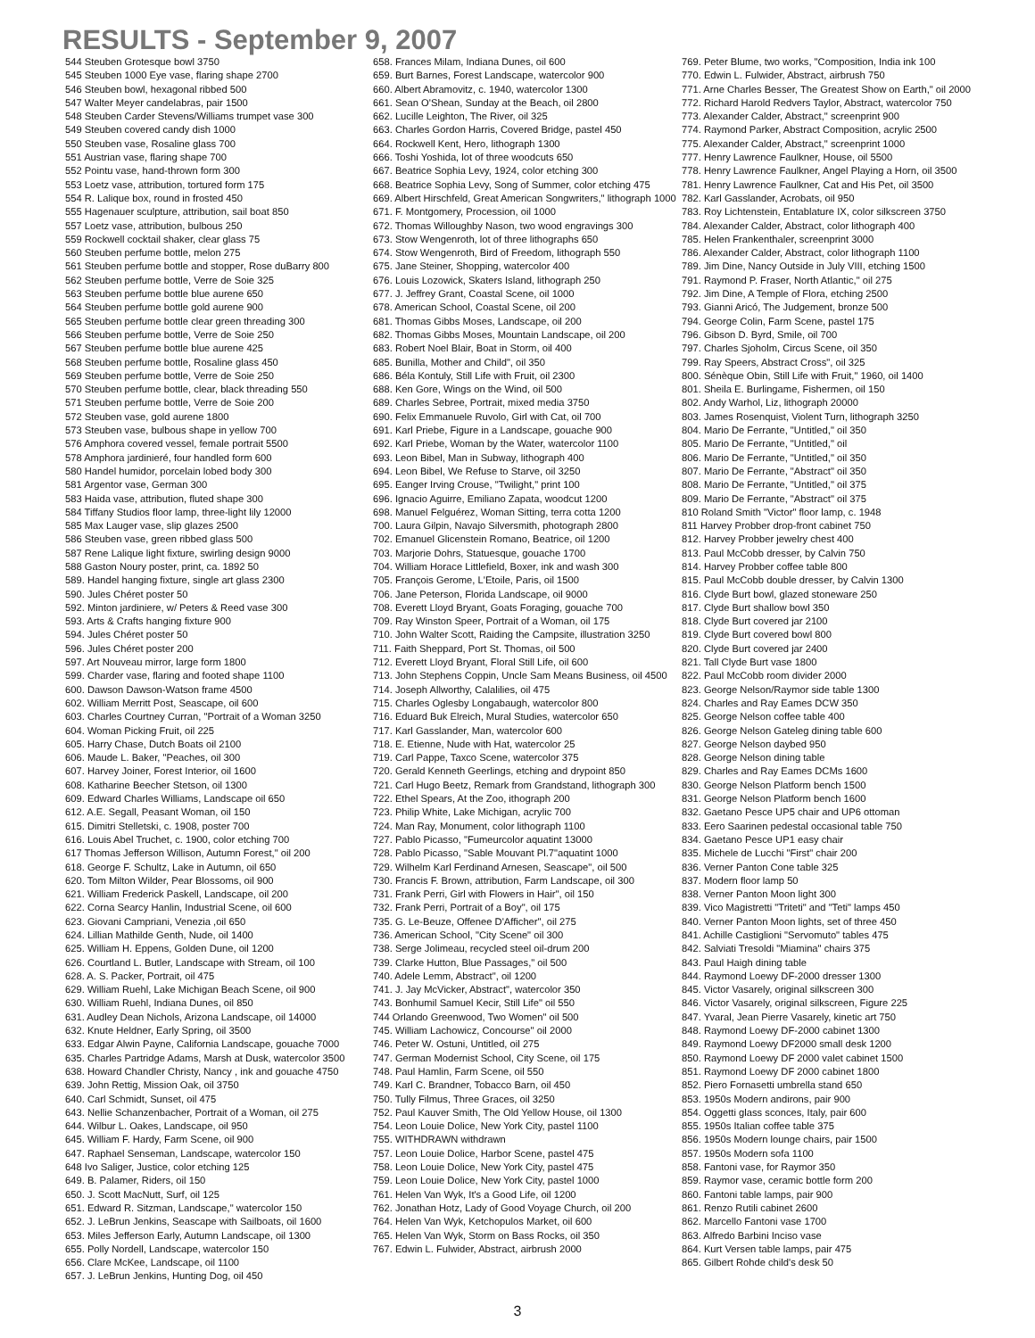RESULTS - September 9, 2007
544 Steuben Grotesque bowl 3750
545 Steuben 1000 Eye vase, flaring shape 2700
546 Steuben bowl, hexagonal ribbed 500
547 Walter Meyer candelabras, pair 1500
548 Steuben Carder Stevens/Williams trumpet vase 300
549 Steuben covered candy dish 1000
550 Steuben vase, Rosaline glass 700
551 Austrian vase, flaring shape 700
552 Pointu vase, hand-thrown form 300
553 Loetz vase, attribution, tortured form 175
554 R. Lalique box, round in frosted 450
555 Hagenauer sculpture, attribution, sail boat 850
557 Loetz vase, attribution, bulbous 250
559 Rockwell cocktail shaker, clear glass 75
560 Steuben perfume bottle, melon 275
561 Steuben perfume bottle and stopper, Rose duBarry 800
562 Steuben perfume bottle, Verre de Soie 325
563 Steuben perfume bottle blue aurene 650
564 Steuben perfume bottle gold aurene 900
565 Steuben perfume bottle clear green threading 300
566 Steuben perfume bottle, Verre de Soie 250
567 Steuben perfume bottle blue aurene 425
568 Steuben perfume bottle, Rosaline glass 450
569 Steuben perfume bottle, Verre de Soie 250
570 Steuben perfume bottle, clear, black threading 550
571 Steuben perfume bottle, Verre de Soie 200
572 Steuben vase, gold aurene 1800
573 Steuben vase, bulbous shape in yellow 700
576 Amphora covered vessel, female portrait 5500
578 Amphora jardinieré, four handled form 600
580 Handel humidor, porcelain lobed body 300
581 Argentor vase, German 300
583 Haida vase, attribution, fluted shape 300
584 Tiffany Studios floor lamp, three-light lily 12000
585 Max Lauger vase, slip glazes 2500
586 Steuben vase, green ribbed glass 500
587 Rene Lalique light fixture, swirling design 9000
588 Gaston Noury poster, print, ca. 1892 50
589. Handel hanging fixture, single art glass 2300
590. Jules Chéret poster 50
592. Minton jardiniere, w/ Peters & Reed vase 300
593. Arts & Crafts hanging fixture 900
594. Jules Chéret poster 50
596. Jules Chéret poster 200
597. Art Nouveau mirror, large form 1800
599. Charder vase, flaring and footed shape 1100
600. Dawson Dawson-Watson frame 4500
602. William Merritt Post, Seascape, oil 600
603. Charles Courtney Curran, "Portrait of a Woman 3250
604. Woman Picking Fruit, oil 225
605. Harry Chase, Dutch Boats oil 2100
606. Maude L. Baker, "Peaches, oil 300
607. Harvey Joiner, Forest Interior, oil 1600
608. Katharine Beecher Stetson, oil 1300
609. Edward Charles Williams, Landscape oil 650
612. A.E. Segall, Peasant Woman, oil 150
615. Dimitri Stelletski, c. 1908, poster 700
616. Louis Abel Truchet, c. 1900, color etching 700
617 Thomas Jefferson Willison, Autumn Forest," oil 200
618. George F. Schultz, Lake in Autumn, oil 650
620. Tom Milton Wilder, Pear Blossoms, oil 900
621. William Frederick Paskell, Landscape, oil 200
622. Corna Searcy Hanlin, Industrial Scene, oil 600
623. Giovani Campriani, Venezia ,oil 650
624. Lillian Mathilde Genth, Nude, oil 1400
625. William H. Eppens, Golden Dune, oil 1200
626. Courtland L. Butler, Landscape with Stream, oil 100
628. A. S. Packer, Portrait, oil 475
629. William Ruehl, Lake Michigan Beach Scene, oil 900
630. William Ruehl, Indiana Dunes, oil 850
631. Audley Dean Nichols, Arizona Landscape, oil 14000
632. Knute Heldner, Early Spring, oil 3500
633. Edgar Alwin Payne, California Landscape, gouache 7000
635. Charles Partridge Adams, Marsh at Dusk, watercolor 3500
638. Howard Chandler Christy, Nancy , ink and gouache 4750
639. John Rettig, Mission Oak, oil 3750
640. Carl Schmidt, Sunset, oil 475
643. Nellie Schanzenbacher, Portrait of a Woman, oil 275
644. Wilbur L. Oakes, Landscape, oil 950
645. William F. Hardy, Farm Scene, oil 900
647. Raphael Senseman, Landscape, watercolor 150
648 Ivo Saliger, Justice, color etching 125
649. B. Palamer, Riders, oil 150
650. J. Scott MacNutt, Surf, oil 125
651. Edward R. Sitzman, Landscape," watercolor 150
652. J. LeBrun Jenkins, Seascape with Sailboats, oil 1600
653. Miles Jefferson Early, Autumn Landscape, oil 1300
655. Polly Nordell, Landscape, watercolor 150
656. Clare McKee, Landscape, oil 1100
657. J. LeBrun Jenkins, Hunting Dog, oil 450
658. Frances Milam, Indiana Dunes, oil 600
659. Burt Barnes, Forest Landscape, watercolor 900
660. Albert Abramovitz, c. 1940, watercolor 1300
661. Sean O'Shean, Sunday at the Beach, oil 2800
662. Lucille Leighton, The River, oil 325
663. Charles Gordon Harris, Covered Bridge, pastel 450
664. Rockwell Kent, Hero, lithograph 1300
666. Toshi Yoshida, lot of three woodcuts 650
667. Beatrice Sophia Levy, 1924, color etching 300
668. Beatrice Sophia Levy, Song of Summer, color etching 475
669. Albert Hirschfeld, Great American Songwriters," lithograph 1000
671. F. Montgomery, Procession, oil 1000
672. Thomas Willoughby Nason, two wood engravings 300
673. Stow Wengenroth, lot of three lithographs 650
674. Stow Wengenroth, Bird of Freedom, lithograph 550
675. Jane Steiner, Shopping, watercolor 400
676. Louis Lozowick, Skaters Island, lithograph 250
677. J. Jeffrey Grant, Coastal Scene, oil 1000
678. American School, Coastal Scene, oil 200
681. Thomas Gibbs Moses, Landscape, oil 200
682. Thomas Gibbs Moses, Mountain Landscape, oil 200
683. Robert Noel Blair, Boat in Storm, oil 400
685. Bunilla, Mother and Child", oil 350
686. Béla Kontuly, Still Life with Fruit, oil 2300
688. Ken Gore, Wings on the Wind, oil 500
689. Charles Sebree, Portrait, mixed media 3750
690. Felix Emmanuele Ruvolo, Girl with Cat, oil 700
691. Karl Priebe, Figure in a Landscape, gouache 900
692. Karl Priebe, Woman by the Water, watercolor 1100
693. Leon Bibel, Man in Subway, lithograph 400
694. Leon Bibel, We Refuse to Starve, oil 3250
695. Eanger Irving Crouse, "Twilight," print 100
696. Ignacio Aguirre, Emiliano Zapata, woodcut 1200
698. Manuel Felguérez, Woman Sitting, terra cotta 1200
700. Laura Gilpin, Navajo Silversmith, photograph 2800
702. Emanuel Glicenstein Romano, Beatrice, oil 1200
703. Marjorie Dohrs, Statuesque, gouache 1700
704. William Horace Littlefield, Boxer, ink and wash 300
705. François Gerome, L'Etoile, Paris, oil 1500
706. Jane Peterson, Florida Landscape, oil 9000
708. Everett Lloyd Bryant, Goats Foraging, gouache 700
709. Ray Winston Speer, Portrait of a Woman, oil 175
710. John Walter Scott, Raiding the Campsite, illustration 3250
711. Faith Sheppard, Port St. Thomas, oil 500
712. Everett Lloyd Bryant, Floral Still Life, oil 600
713. John Stephens Coppin, Uncle Sam Means Business, oil 4500
714. Joseph Allworthy, Calalilies, oil 475
715. Charles Oglesby Longabaugh, watercolor 800
716. Eduard Buk Elreich, Mural Studies, watercolor 650
717. Karl Gasslander, Man, watercolor 600
718. E. Etienne, Nude with Hat, watercolor 25
719. Carl Pappe, Taxco Scene, watercolor 375
720. Gerald Kenneth Geerlings, etching and drypoint 850
721. Carl Hugo Beetz, Remark from Grandstand, lithograph 300
722. Ethel Spears, At the Zoo, ithograph 200
723. Philip White, Lake Michigan, acrylic 700
724. Man Ray, Monument, color lithograph 1100
727. Pablo Picasso, "Fumeurcolor aquatint 13000
728. Pablo Picasso, "Sable Mouvant Pl.7"aquatint 1000
729. Wilhelm Karl Ferdinand Arnesen, Seascape", oil 500
730. Francis F. Brown, attribution, Farm Landscape, oil 300
731. Frank Perri, Girl with Flowers in Hair", oil 150
732. Frank Perri, Portrait of a Boy", oil 175
735. G. Le-Beuze, Offenee D'Afficher", oil 275
736. American School, "City Scene" oil 300
738. Serge Jolimeau, recycled steel oil-drum 200
739. Clarke Hutton, Blue Passages," oil 500
740. Adele Lemm, Abstract", oil 1200
741. J. Jay McVicker, Abstract", watercolor 350
743. Bonhumil Samuel Kecir, Still Life" oil 550
744 Orlando Greenwood, Two Women" oil 500
745. William Lachowicz, Concourse" oil 2000
746. Peter W. Ostuni, Untitled, oil 275
747. German Modernist School, City Scene, oil 175
748. Paul Hamlin, Farm Scene, oil 550
749. Karl C. Brandner, Tobacco Barn, oil 450
750. Tully Filmus, Three Graces, oil 3250
752. Paul Kauver Smith, The Old Yellow House, oil 1300
754. Leon Louie Dolice, New York City, pastel 1100
755. WITHDRAWN withdrawn
757. Leon Louie Dolice, Harbor Scene, pastel 475
758. Leon Louie Dolice, New York City, pastel 475
759. Leon Louie Dolice, New York City, pastel 1000
761. Helen Van Wyk, It's a Good Life, oil 1200
762. Jonathan Hotz, Lady of Good Voyage Church, oil 200
764. Helen Van Wyk, Ketchopulos Market, oil 600
765. Helen Van Wyk, Storm on Bass Rocks, oil 350
767. Edwin L. Fulwider, Abstract, airbrush 2000
769. Peter Blume, two works, "Composition, India ink 100
770. Edwin L. Fulwider, Abstract, airbrush 750
771. Arne Charles Besser, The Greatest Show on Earth," oil 2000
772. Richard Harold Redvers Taylor, Abstract, watercolor 750
773. Alexander Calder, Abstract," screenprint 900
774. Raymond Parker, Abstract Composition, acrylic 2500
775. Alexander Calder, Abstract," screenprint 1000
777. Henry Lawrence Faulkner, House, oil 5500
778. Henry Lawrence Faulkner, Angel Playing a Horn, oil 3500
781. Henry Lawrence Faulkner, Cat and His Pet, oil 3500
782. Karl Gasslander, Acrobats, oil 950
783. Roy Lichtenstein, Entablature IX, color silkscreen 3750
784. Alexander Calder, Abstract, color lithograph 400
785. Helen Frankenthaler, screenprint 3000
786. Alexander Calder, Abstract, color lithograph 1100
789. Jim Dine, Nancy Outside in July VIII, etching 1500
791. Raymond P. Fraser, North Atlantic," oil 275
792. Jim Dine, A Temple of Flora, etching 2500
793. Gianni Aricó, The Judgement, bronze 500
794. George Colin, Farm Scene, pastel 175
796. Gibson D. Byrd, Smile, oil 700
797. Charles Sjoholm, Circus Scene, oil 350
799. Ray Speers, Abstract Cross", oil 325
800. Sénèque Obin, Still Life with Fruit," 1960, oil 1400
801. Sheila E. Burlingame, Fishermen, oil 150
802. Andy Warhol, Liz, lithograph 20000
803. James Rosenquist, Violent Turn, lithograph 3250
804. Mario De Ferrante, "Untitled," oil 350
805. Mario De Ferrante, "Untitled," oil
806. Mario De Ferrante, "Untitled," oil 350
807. Mario De Ferrante, "Abstract" oil 350
808. Mario De Ferrante, "Untitled," oil 375
809. Mario De Ferrante, "Abstract" oil 375
810 Roland Smith "Victor" floor lamp, c. 1948
811 Harvey Probber drop-front cabinet 750
812. Harvey Probber jewelry chest 400
813. Paul McCobb dresser, by Calvin 750
814. Harvey Probber coffee table 800
815. Paul McCobb double dresser, by Calvin 1300
816. Clyde Burt bowl, glazed stoneware 250
817. Clyde Burt shallow bowl 350
818. Clyde Burt covered jar 2100
819. Clyde Burt covered bowl 800
820. Clyde Burt covered jar 2400
821. Tall Clyde Burt vase 1800
822. Paul McCobb room divider 2000
823. George Nelson/Raymor side table 1300
824. Charles and Ray Eames DCW 350
825. George Nelson coffee table 400
826. George Nelson Gateleg dining table 600
827. George Nelson daybed 950
828. George Nelson dining table
829. Charles and Ray Eames DCMs 1600
830. George Nelson Platform bench 1500
831. George Nelson Platform bench 1600
832. Gaetano Pesce UP5 chair and UP6 ottoman
833. Eero Saarinen pedestal occasional table 750
834. Gaetano Pesce UP1 easy chair
835. Michele de Lucchi "First" chair 200
836. Verner Panton Cone table 325
837. Modern floor lamp 50
838. Verner Panton Moon light 300
839. Vico Magistretti "Triteti" and "Teti" lamps 450
840. Verner Panton Moon lights, set of three 450
841. Achille Castiglioni "Servomuto" tables 475
842. Salviati Tresoldi "Miamina" chairs 375
843. Paul Haigh dining table
844. Raymond Loewy DF-2000 dresser 1300
845. Victor Vasarely, original silkscreen 300
846. Victor Vasarely, original silkscreen, Figure 225
847. Yvaral, Jean Pierre Vasarely, kinetic art 750
848. Raymond Loewy DF-2000 cabinet 1300
849. Raymond Loewy DF2000 small desk 1200
850. Raymond Loewy DF 2000 valet cabinet 1500
851. Raymond Loewy DF 2000 cabinet 1800
852. Piero Fornasetti umbrella stand 650
853. 1950s Modern andirons, pair 900
854. Oggetti glass sconces, Italy, pair 600
855. 1950s Italian coffee table 375
856. 1950s Modern lounge chairs, pair 1500
857. 1950s Modern sofa 1100
858. Fantoni vase, for Raymor 350
859. Raymor vase, ceramic bottle form 200
860. Fantoni table lamps, pair 900
861. Renzo Rutili cabinet 2600
862. Marcello Fantoni vase 1700
863. Alfredo Barbini Inciso vase
864. Kurt Versen table lamps, pair 475
865. Gilbert Rohde child's desk 50
3